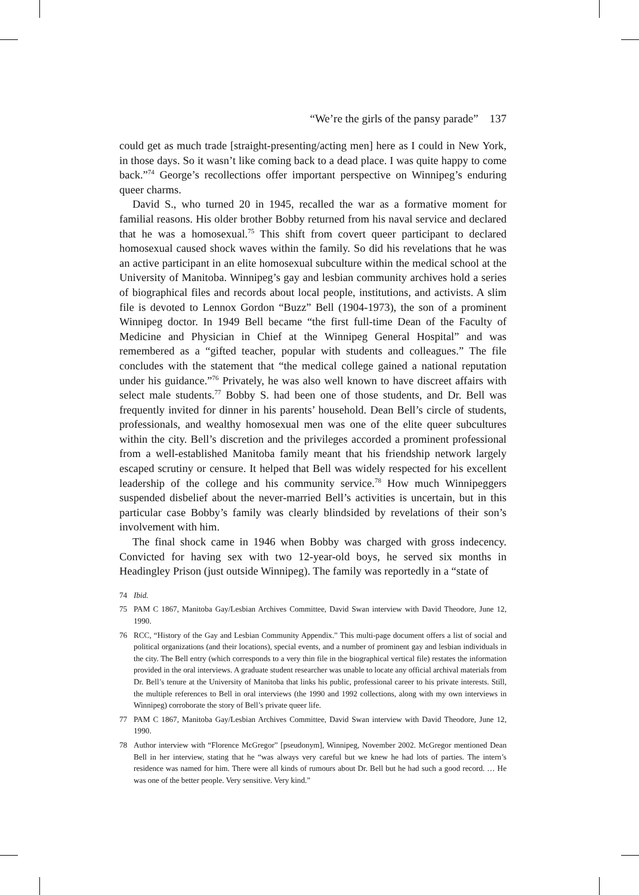“We’re the girls of the pansy parade” 137
could get as much trade [straight-presenting/acting men] here as I could in New York, in those days. So it wasn’t like coming back to a dead place. I was quite happy to come back.”<sup>74</sup> George’s recollections offer important perspective on Winnipeg’s enduring queer charms.
David S., who turned 20 in 1945, recalled the war as a formative moment for familial reasons. His older brother Bobby returned from his naval service and declared that he was a homosexual.<sup>75</sup> This shift from covert queer participant to declared homosexual caused shock waves within the family. So did his revelations that he was an active participant in an elite homosexual subculture within the medical school at the University of Manitoba. Winnipeg’s gay and lesbian community archives hold a series of biographical files and records about local people, institutions, and activists. A slim file is devoted to Lennox Gordon “Buzz” Bell (1904-1973), the son of a prominent Winnipeg doctor. In 1949 Bell became “the first full-time Dean of the Faculty of Medicine and Physician in Chief at the Winnipeg General Hospital” and was remembered as a “gifted teacher, popular with students and colleagues.” The file concludes with the statement that “the medical college gained a national reputation under his guidance.”<sup>76</sup> Privately, he was also well known to have discreet affairs with select male students.<sup>77</sup> Bobby S. had been one of those students, and Dr. Bell was frequently invited for dinner in his parents’ household. Dean Bell’s circle of students, professionals, and wealthy homosexual men was one of the elite queer subcultures within the city. Bell’s discretion and the privileges accorded a prominent professional from a well-established Manitoba family meant that his friendship network largely escaped scrutiny or censure. It helped that Bell was widely respected for his excellent leadership of the college and his community service.<sup>78</sup> How much Winnipeggers suspended disbelief about the never-married Bell’s activities is uncertain, but in this particular case Bobby’s family was clearly blindsided by revelations of their son’s involvement with him.
The final shock came in 1946 when Bobby was charged with gross indecency. Convicted for having sex with two 12-year-old boys, he served six months in Headingley Prison (just outside Winnipeg). The family was reportedly in a “state of
74 Ibid.
75 PAM C 1867, Manitoba Gay/Lesbian Archives Committee, David Swan interview with David Theodore, June 12, 1990.
76 RCC, “History of the Gay and Lesbian Community Appendix.” This multi-page document offers a list of social and political organizations (and their locations), special events, and a number of prominent gay and lesbian individuals in the city. The Bell entry (which corresponds to a very thin file in the biographical vertical file) restates the information provided in the oral interviews. A graduate student researcher was unable to locate any official archival materials from Dr. Bell’s tenure at the University of Manitoba that links his public, professional career to his private interests. Still, the multiple references to Bell in oral interviews (the 1990 and 1992 collections, along with my own interviews in Winnipeg) corroborate the story of Bell’s private queer life.
77 PAM C 1867, Manitoba Gay/Lesbian Archives Committee, David Swan interview with David Theodore, June 12, 1990.
78 Author interview with “Florence McGregor” [pseudonym], Winnipeg, November 2002. McGregor mentioned Dean Bell in her interview, stating that he “was always very careful but we knew he had lots of parties. The intern’s residence was named for him. There were all kinds of rumours about Dr. Bell but he had such a good record. … He was one of the better people. Very sensitive. Very kind.”